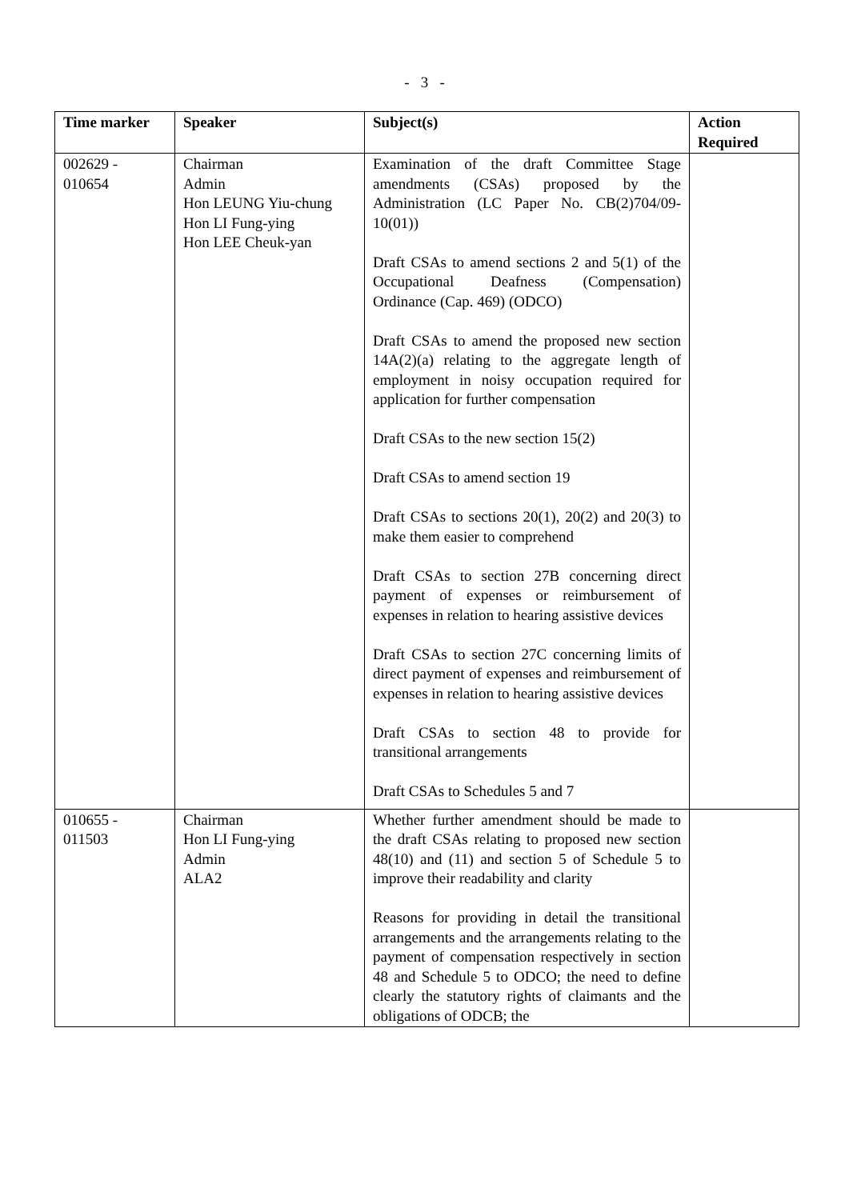- 3 -
| Time marker | Speaker | Subject(s) | Action Required |
| --- | --- | --- | --- |
| 002629 - 010654 | Chairman Admin Hon LEUNG Yiu-chung Hon LI Fung-ying Hon LEE Cheuk-yan | Examination of the draft Committee Stage amendments (CSAs) proposed by the Administration (LC Paper No. CB(2)704/09-10(01)) Draft CSAs to amend sections 2 and 5(1) of the Occupational Deafness (Compensation) Ordinance (Cap. 469) (ODCO) Draft CSAs to amend the proposed new section 14A(2)(a) relating to the aggregate length of employment in noisy occupation required for application for further compensation Draft CSAs to the new section 15(2) Draft CSAs to amend section 19 Draft CSAs to sections 20(1), 20(2) and 20(3) to make them easier to comprehend Draft CSAs to section 27B concerning direct payment of expenses or reimbursement of expenses in relation to hearing assistive devices Draft CSAs to section 27C concerning limits of direct payment of expenses and reimbursement of expenses in relation to hearing assistive devices Draft CSAs to section 48 to provide for transitional arrangements Draft CSAs to Schedules 5 and 7 | |
| 010655 - 011503 | Chairman Hon LI Fung-ying Admin ALA2 | Whether further amendment should be made to the draft CSAs relating to proposed new section 48(10) and (11) and section 5 of Schedule 5 to improve their readability and clarity Reasons for providing in detail the transitional arrangements and the arrangements relating to the payment of compensation respectively in section 48 and Schedule 5 to ODCO; the need to define clearly the statutory rights of claimants and the obligations of ODCB; the | |